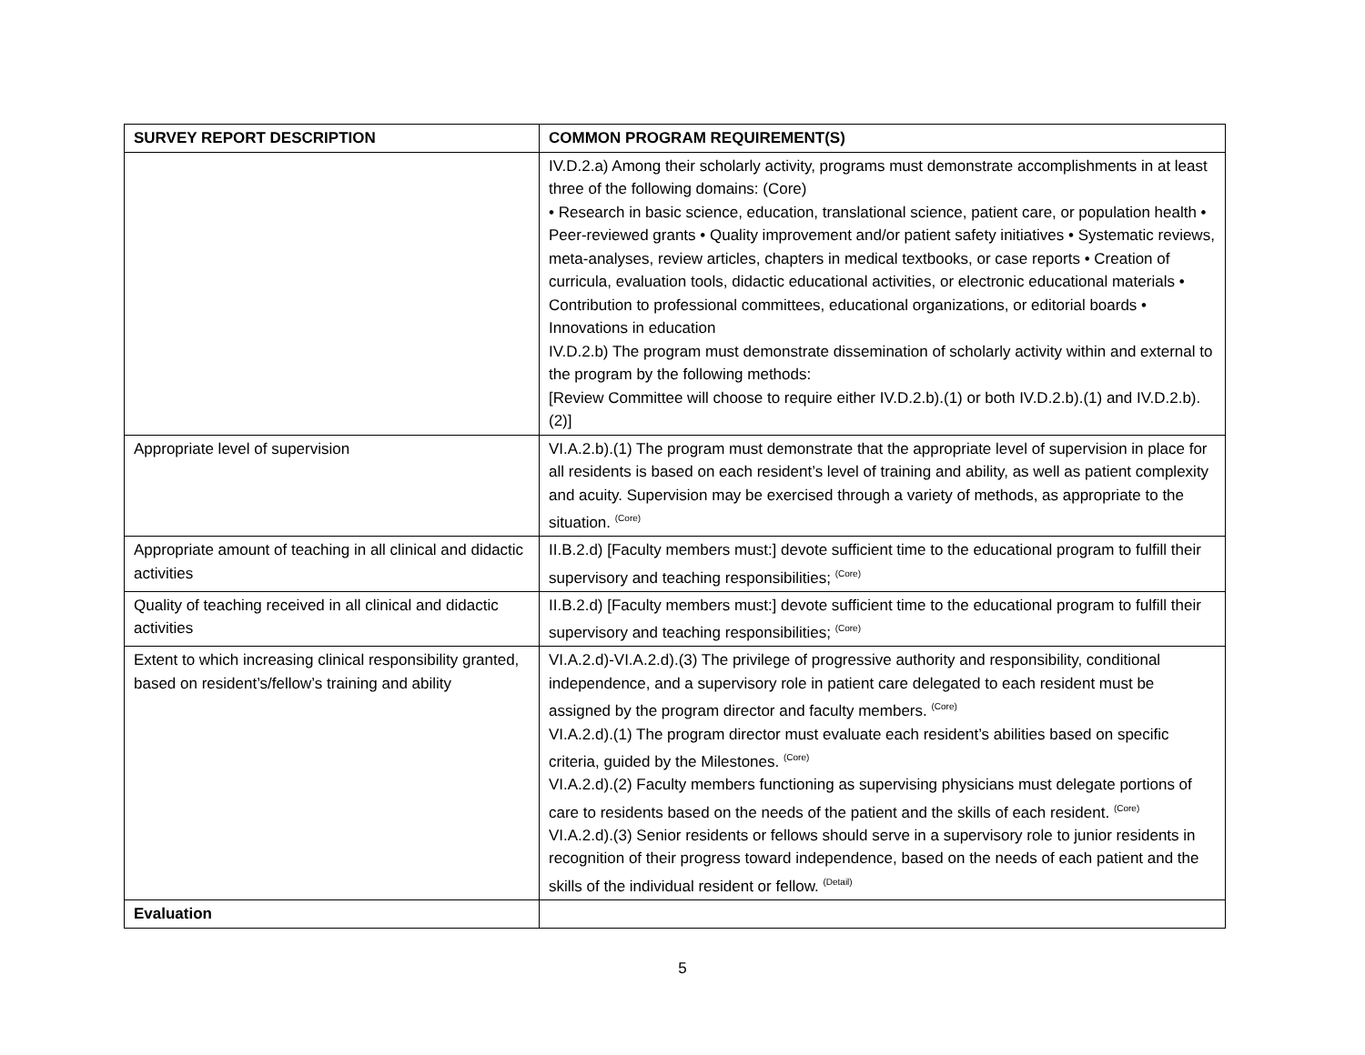| SURVEY REPORT DESCRIPTION | COMMON PROGRAM REQUIREMENT(S) |
| --- | --- |
| | IV.D.2.a) Among their scholarly activity, programs must demonstrate accomplishments in at least three of the following domains: (Core) • Research in basic science, education, translational science, patient care, or population health • Peer-reviewed grants • Quality improvement and/or patient safety initiatives • Systematic reviews, meta-analyses, review articles, chapters in medical textbooks, or case reports • Creation of curricula, evaluation tools, didactic educational activities, or electronic educational materials • Contribution to professional committees, educational organizations, or editorial boards • Innovations in education IV.D.2.b) The program must demonstrate dissemination of scholarly activity within and external to the program by the following methods: [Review Committee will choose to require either IV.D.2.b).(1) or both IV.D.2.b).(1) and IV.D.2.b).(2)] |
| Appropriate level of supervision | VI.A.2.b).(1) The program must demonstrate that the appropriate level of supervision in place for all residents is based on each resident’s level of training and ability, as well as patient complexity and acuity. Supervision may be exercised through a variety of methods, as appropriate to the situation. <sup>(Core)</sup> |
| Appropriate amount of teaching in all clinical and didactic activities | II.B.2.d) [Faculty members must:] devote sufficient time to the educational program to fulfill their supervisory and teaching responsibilities; <sup>(Core)</sup> |
| Quality of teaching received in all clinical and didactic activities | II.B.2.d) [Faculty members must:] devote sufficient time to the educational program to fulfill their supervisory and teaching responsibilities; <sup>(Core)</sup> |
| Extent to which increasing clinical responsibility granted, based on resident’s/fellow’s training and ability | VI.A.2.d)-VI.A.2.d).(3) The privilege of progressive authority and responsibility, conditional independence, and a supervisory role in patient care delegated to each resident must be assigned by the program director and faculty members. <sup>(Core)</sup> VI.A.2.d).(1) The program director must evaluate each resident’s abilities based on specific criteria, guided by the Milestones. <sup>(Core)</sup> VI.A.2.d).(2) Faculty members functioning as supervising physicians must delegate portions of care to residents based on the needs of the patient and the skills of each resident. <sup>(Core)</sup> VI.A.2.d).(3) Senior residents or fellows should serve in a supervisory role to junior residents in recognition of their progress toward independence, based on the needs of each patient and the skills of the individual resident or fellow. <sup>(Detail)</sup> |
| Evaluation | |
5